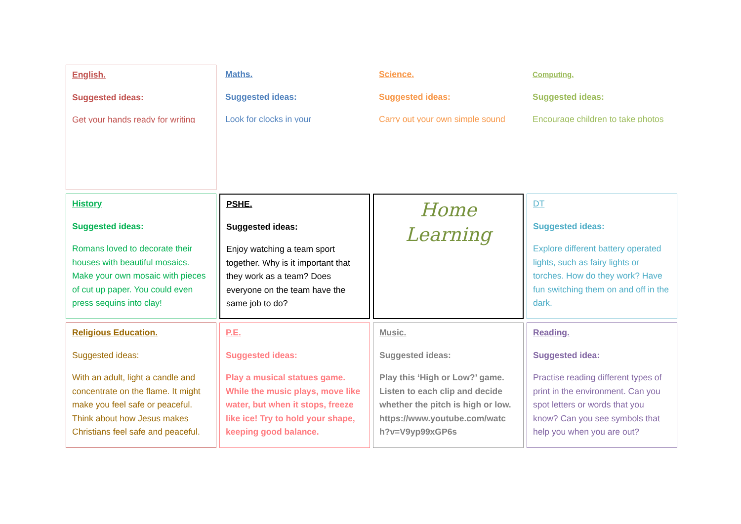English.
Suggested ideas:
Get your hands ready for writing
Maths.
Suggested ideas:
Look for clocks in your
Science.
Suggested ideas:
Carry out your own simple sound
Computing.
Suggested ideas:
Encourage children to take photos
History
Suggested ideas:
Romans loved to decorate their houses with beautiful mosaics. Make your own mosaic with pieces of cut up paper. You could even press sequins into clay!
PSHE.
Suggested ideas:
Enjoy watching a team sport together. Why is it important that they work as a team? Does everyone on the team have the same job to do?
Home Learning
DT
Suggested ideas:
Explore different battery operated lights, such as fairy lights or torches. How do they work? Have fun switching them on and off in the dark.
Religious Education.
Suggested ideas:
With an adult, light a candle and concentrate on the flame. It might make you feel safe or peaceful. Think about how Jesus makes Christians feel safe and peaceful.
P.E.
Suggested ideas:
Play a musical statues game. While the music plays, move like water, but when it stops, freeze like ice! Try to hold your shape, keeping good balance.
Music.
Suggested ideas:
Play this ‘High or Low?’ game. Listen to each clip and decide whether the pitch is high or low. https://www.youtube.com/watc h?v=V9yp99xGP6s
Reading.
Suggested idea:
Practise reading different types of print in the environment. Can you spot letters or words that you know? Can you see symbols that help you when you are out?